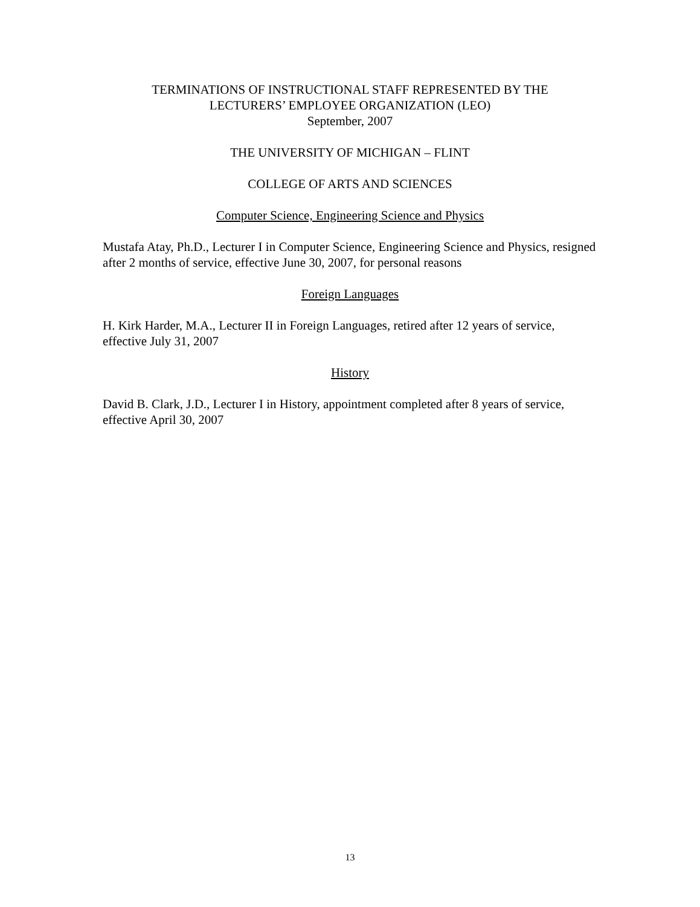TERMINATIONS OF INSTRUCTIONAL STAFF REPRESENTED BY THE
LECTURERS’ EMPLOYEE ORGANIZATION (LEO)
September, 2007
THE UNIVERSITY OF MICHIGAN – FLINT
COLLEGE OF ARTS AND SCIENCES
Computer Science, Engineering Science and Physics
Mustafa Atay, Ph.D., Lecturer I in Computer Science, Engineering Science and Physics, resigned after 2 months of service, effective June 30, 2007, for personal reasons
Foreign Languages
H. Kirk Harder, M.A., Lecturer II in Foreign Languages, retired after 12 years of service, effective July 31, 2007
History
David B. Clark, J.D., Lecturer I in History, appointment completed after 8 years of service, effective April 30, 2007
13